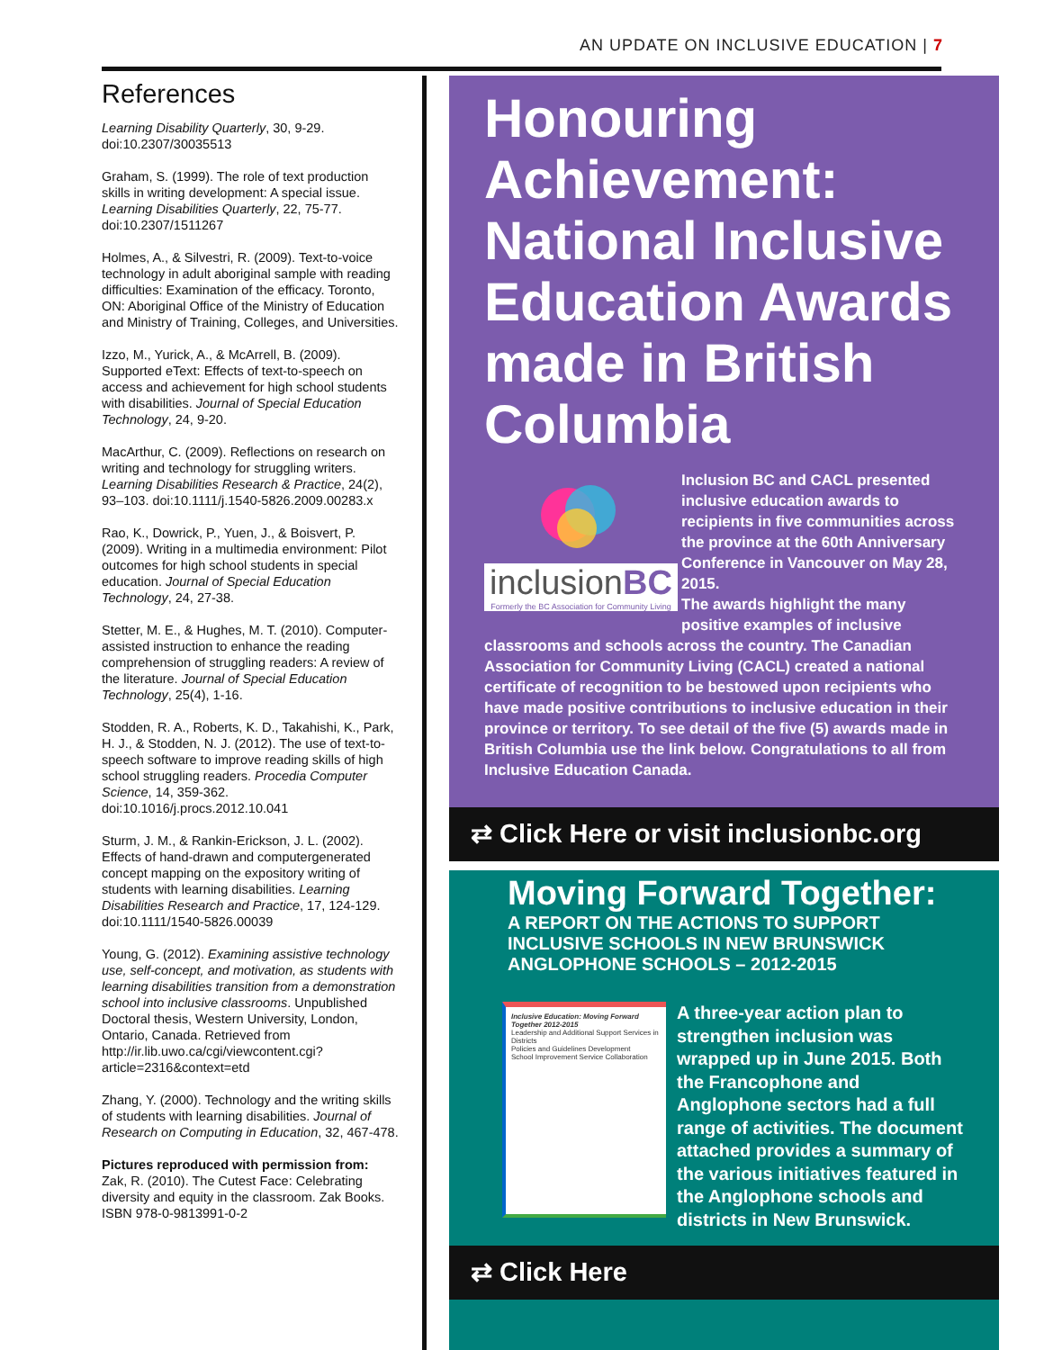AN UPDATE ON INCLUSIVE EDUCATION | 7
References
Learning Disability Quarterly, 30, 9-29. doi:10.2307/30035513
Graham, S. (1999). The role of text production skills in writing development: A special issue. Learning Disabilities Quarterly, 22, 75-77. doi:10.2307/1511267
Holmes, A., & Silvestri, R. (2009). Text-to-voice technology in adult aboriginal sample with reading difficulties: Examination of the efficacy. Toronto, ON: Aboriginal Office of the Ministry of Education and Ministry of Training, Colleges, and Universities.
Izzo, M., Yurick, A., & McArrell, B. (2009). Supported eText: Effects of text-to-speech on access and achievement for high school students with disabilities. Journal of Special Education Technology, 24, 9-20.
MacArthur, C. (2009). Reflections on research on writing and technology for struggling writers. Learning Disabilities Research & Practice, 24(2), 93–103. doi:10.1111/j.1540-5826.2009.00283.x
Rao, K., Dowrick, P., Yuen, J., & Boisvert, P. (2009). Writing in a multimedia environment: Pilot outcomes for high school students in special education. Journal of Special Education Technology, 24, 27-38.
Stetter, M. E., & Hughes, M. T. (2010). Computer-assisted instruction to enhance the reading comprehension of struggling readers: A review of the literature. Journal of Special Education Technology, 25(4), 1-16.
Stodden, R. A., Roberts, K. D., Takahishi, K., Park, H. J., & Stodden, N. J. (2012). The use of text-to-speech software to improve reading skills of high school struggling readers. Procedia Computer Science, 14, 359-362. doi:10.1016/j.procs.2012.10.041
Sturm, J. M., & Rankin-Erickson, J. L. (2002). Effects of hand-drawn and computergenerated concept mapping on the expository writing of students with learning disabilities. Learning Disabilities Research and Practice, 17, 124-129. doi:10.1111/1540-5826.00039
Young, G. (2012). Examining assistive technology use, self-concept, and motivation, as students with learning disabilities transition from a demonstration school into inclusive classrooms. Unpublished Doctoral thesis, Western University, London, Ontario, Canada. Retrieved from http://ir.lib.uwo.ca/cgi/viewcontent.cgi?article=2316&context=etd
Zhang, Y. (2000). Technology and the writing skills of students with learning disabilities. Journal of Research on Computing in Education, 32, 467-478.
Pictures reproduced with permission from:
Zak, R. (2010). The Cutest Face: Celebrating diversity and equity in the classroom. Zak Books. ISBN 978-0-9813991-0-2
Honouring Achievement: National Inclusive Education Awards made in British Columbia
inclusionBC
Formerly the BC Association for Community Living
Inclusion BC and CACL presented inclusive education awards to recipients in five communities across the province at the 60th Anniversary Conference in Vancouver on May 28, 2015.
The awards highlight the many positive examples of inclusive classrooms and schools across the country. The Canadian Association for Community Living (CACL) created a national certificate of recognition to be bestowed upon recipients who have made positive contributions to inclusive education in their province or territory. To see detail of the five (5) awards made in British Columbia use the link below. Congratulations to all from Inclusive Education Canada.
⇄ Click Here or visit inclusionbc.org
Moving Forward Together:
A REPORT ON THE ACTIONS TO SUPPORT INCLUSIVE SCHOOLS IN NEW BRUNSWICK ANGLOPHONE SCHOOLS – 2012-2015
Inclusive Education: Moving Forward Together 2012-2015
Leadership and Additional Support Services in Districts
Policies and Guidelines Development
School Improvement Service Collaboration
A three-year action plan to strengthen inclusion was wrapped up in June 2015. Both the Francophone and Anglophone sectors had a full range of activities. The document attached provides a summary of the various initiatives featured in the Anglophone schools and districts in New Brunswick.
⇄ Click Here